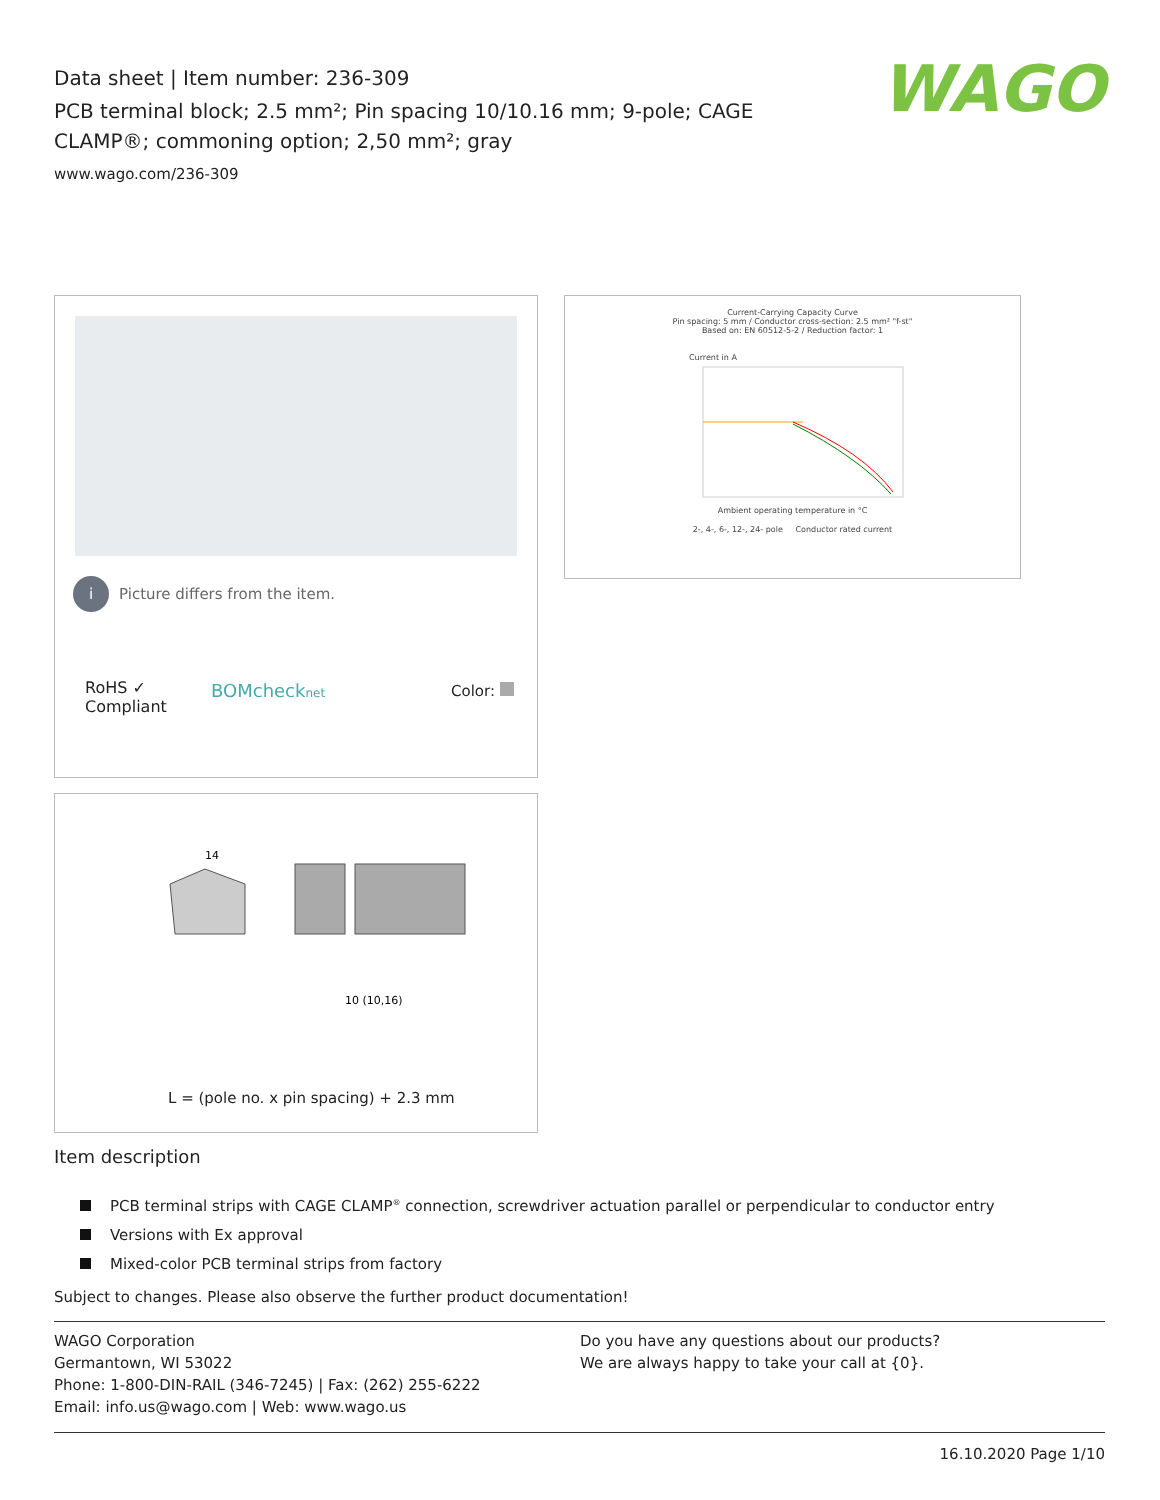Data sheet | Item number: 236-309
PCB terminal block; 2.5 mm²; Pin spacing 10/10.16 mm; 9-pole; CAGE CLAMP®; commoning option; 2,50 mm²; gray
www.wago.com/236-309
WAGO
i Picture differs from the item.
RoHS ✓
Compliant
BOMchecknet Color:
Current-Carrying Capacity Curve
Pin spacing: 5 mm / Conductor cross-section: 2.5 mm² "f-st"
Based on: EN 60512-5-2 / Reduction factor: 1
Current in A
Ambient operating temperature in °C
2-, 4-, 6-, 12-, 24- pole Conductor rated current
14
10 (10,16)
L = (pole no. x pin spacing) + 2.3 mm
Item description
PCB terminal strips with CAGE CLAMP<sup>®</sup> connection, screwdriver actuation parallel or perpendicular to conductor entry
Versions with Ex approval
Mixed-color PCB terminal strips from factory
Subject to changes. Please also observe the further product documentation!
WAGO Corporation
Germantown, WI 53022
Phone: 1-800-DIN-RAIL (346-7245) | Fax: (262) 255-6222
Email: info.us@wago.com | Web: www.wago.us
Do you have any questions about our products?
We are always happy to take your call at {0}.
16.10.2020 Page 1/10